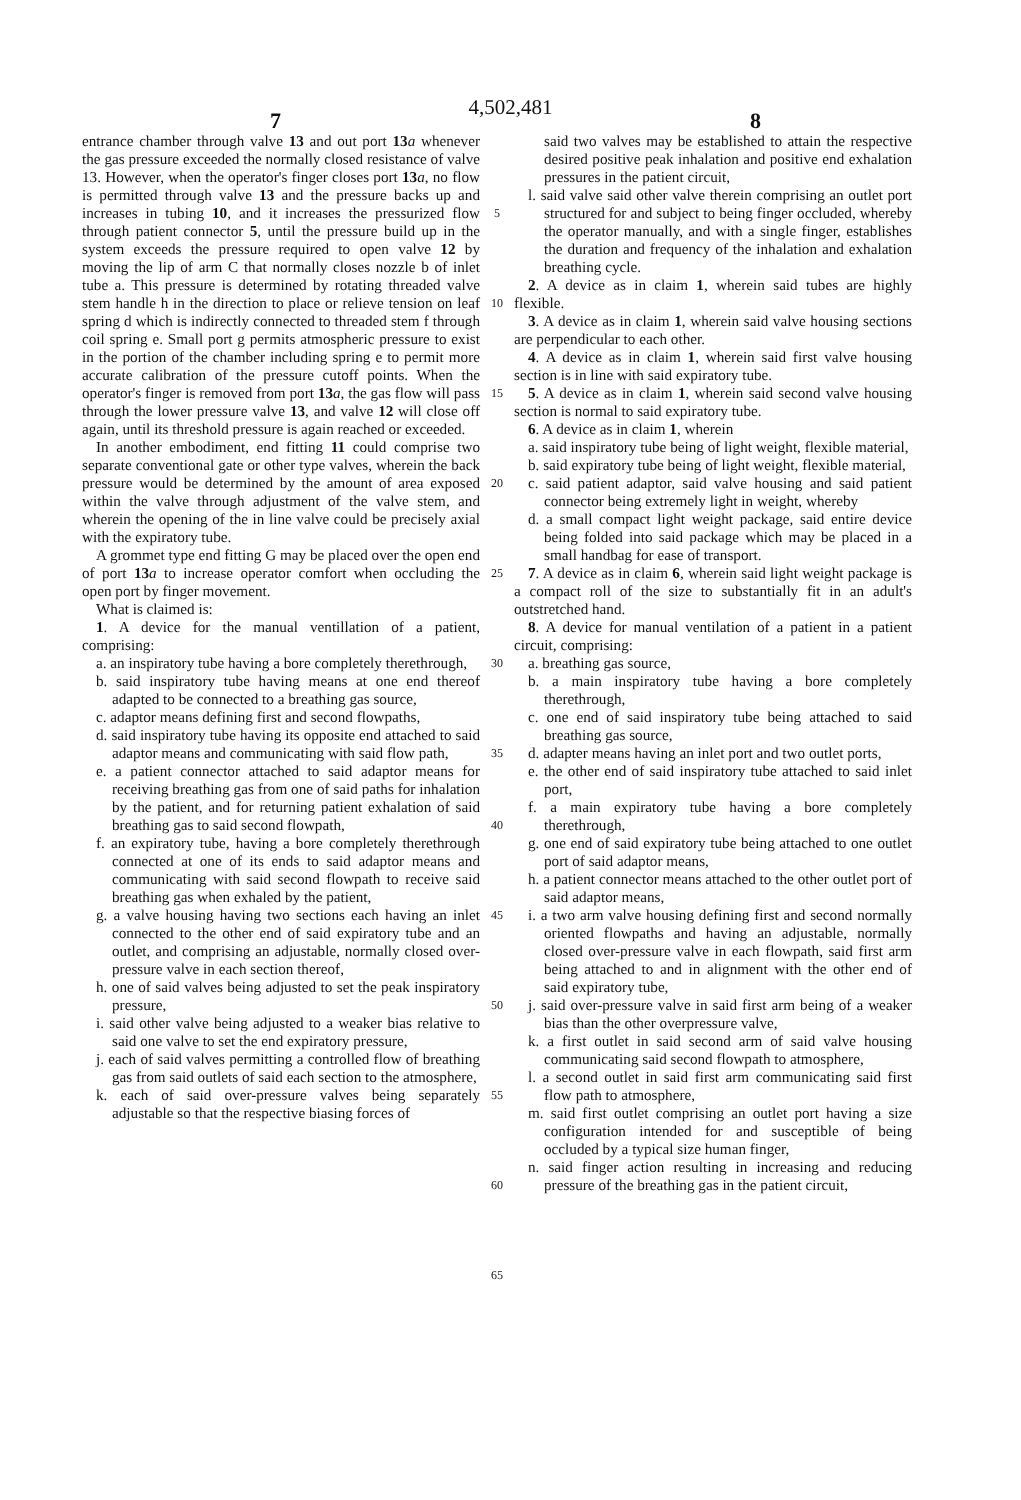4,502,481
7 8
entrance chamber through valve 13 and out port 13 a whenever the gas pressure exceeded the normally closed resistance of valve 13. However, when the operator's finger closes port 13 a, no flow is permitted through valve 13 and the pressure backs up and increases in tubing 10, and it increases the pressurized flow through patient connector 5, until the pressure build up in the system exceeds the pressure required to open valve 12 by moving the lip of arm C that normally closes nozzle b of inlet tube a. This pressure is determined by rotating threaded valve stem handle h in the direction to place or relieve tension on leaf spring d which is indirectly connected to threaded stem f through coil spring e. Small port g permits atmospheric pressure to exist in the portion of the chamber including spring e to permit more accurate calibration of the pressure cutoff points. When the operator's finger is removed from port 13 a, the gas flow will pass through the lower pressure valve 13, and valve 12 will close off again, until its threshold pressure is again reached or exceeded.
In another embodiment, end fitting 11 could comprise two separate conventional gate or other type valves, wherein the back pressure would be determined by the amount of area exposed within the valve through adjustment of the valve stem, and wherein the opening of the in line valve could be precisely axial with the expiratory tube.
A grommet type end fitting G may be placed over the open end of port 13 a to increase operator comfort when occluding the open port by finger movement.
What is claimed is:
1. A device for the manual ventillation of a patient, comprising:
a. an inspiratory tube having a bore completely therethrough,
b. said inspiratory tube having means at one end thereof adapted to be connected to a breathing gas source,
c. adaptor means defining first and second flowpaths,
d. said inspiratory tube having its opposite end attached to said adaptor means and communicating with said flow path,
e. a patient connector attached to said adaptor means for receiving breathing gas from one of said paths for inhalation by the patient, and for returning patient exhalation of said breathing gas to said second flowpath,
f. an expiratory tube, having a bore completely therethrough connected at one of its ends to said adaptor means and communicating with said second flowpath to receive said breathing gas when exhaled by the patient,
g. a valve housing having two sections each having an inlet connected to the other end of said expiratory tube and an outlet, and comprising an adjustable, normally closed over-pressure valve in each section thereof,
h. one of said valves being adjusted to set the peak inspiratory pressure,
i. said other valve being adjusted to a weaker bias relative to said one valve to set the end expiratory pressure,
j. each of said valves permitting a controlled flow of breathing gas from said outlets of said each section to the atmosphere,
k. each of said over-pressure valves being separately adjustable so that the respective biasing forces of
5
10
15
20
25
30
35
40
45
50
55
60
65
said two valves may be established to attain the respective desired positive peak inhalation and positive end exhalation pressures in the patient circuit,
l. said valve said other valve therein comprising an outlet port structured for and subject to being finger occluded, whereby the operator manually, and with a single finger, establishes the duration and frequency of the inhalation and exhalation breathing cycle.
2. A device as in claim 1, wherein said tubes are highly flexible.
3. A device as in claim 1, wherein said valve housing sections are perpendicular to each other.
4. A device as in claim 1, wherein said first valve housing section is in line with said expiratory tube.
5. A device as in claim 1, wherein said second valve housing section is normal to said expiratory tube.
6. A device as in claim 1, wherein
a. said inspiratory tube being of light weight, flexible material,
b. said expiratory tube being of light weight, flexible material,
c. said patient adaptor, said valve housing and said patient connector being extremely light in weight, whereby
d. a small compact light weight package, said entire device being folded into said package which may be placed in a small handbag for ease of transport.
7. A device as in claim 6, wherein said light weight package is a compact roll of the size to substantially fit in an adult's outstretched hand.
8. A device for manual ventilation of a patient in a patient circuit, comprising:
a. breathing gas source,
b. a main inspiratory tube having a bore completely therethrough,
c. one end of said inspiratory tube being attached to said breathing gas source,
d. adapter means having an inlet port and two outlet ports,
e. the other end of said inspiratory tube attached to said inlet port,
f. a main expiratory tube having a bore completely therethrough,
g. one end of said expiratory tube being attached to one outlet port of said adaptor means,
h. a patient connector means attached to the other outlet port of said adaptor means,
i. a two arm valve housing defining first and second normally oriented flowpaths and having an adjustable, normally closed over-pressure valve in each flowpath, said first arm being attached to and in alignment with the other end of said expiratory tube,
j. said over-pressure valve in said first arm being of a weaker bias than the other overpressure valve,
k. a first outlet in said second arm of said valve housing communicating said second flowpath to atmosphere,
l. a second outlet in said first arm communicating said first flow path to atmosphere,
m. said first outlet comprising an outlet port having a size configuration intended for and susceptible of being occluded by a typical size human finger,
n. said finger action resulting in increasing and reducing pressure of the breathing gas in the patient circuit,